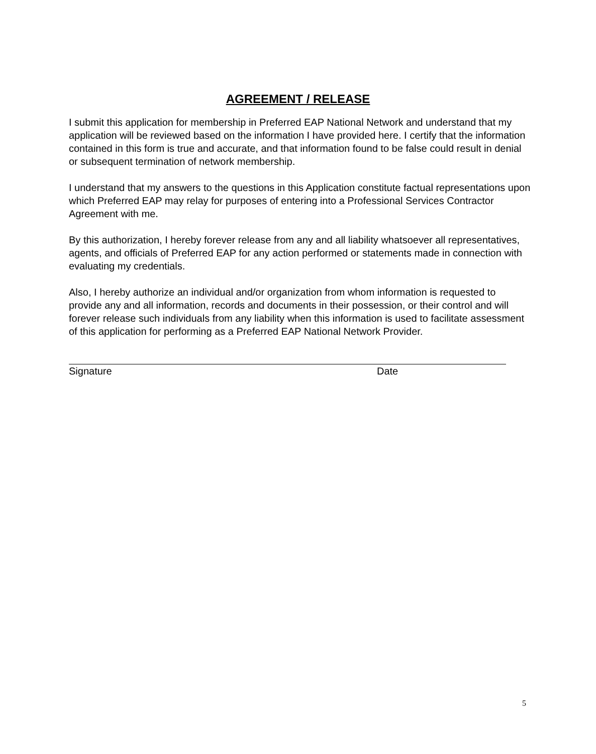AGREEMENT / RELEASE
I submit this application for membership in Preferred EAP National Network and understand that my application will be reviewed based on the information I have provided here. I certify that the information contained in this form is true and accurate, and that information found to be false could result in denial or subsequent termination of network membership.
I understand that my answers to the questions in this Application constitute factual representations upon which Preferred EAP may relay for purposes of entering into a Professional Services Contractor Agreement with me.
By this authorization, I hereby forever release from any and all liability whatsoever all representatives, agents, and officials of Preferred EAP for any action performed or statements made in connection with evaluating my credentials.
Also, I hereby authorize an individual and/or organization from whom information is requested to provide any and all information, records and documents in their possession, or their control and will forever release such individuals from any liability when this information is used to facilitate assessment of this application for performing as a Preferred EAP National Network Provider.
Signature Date
5